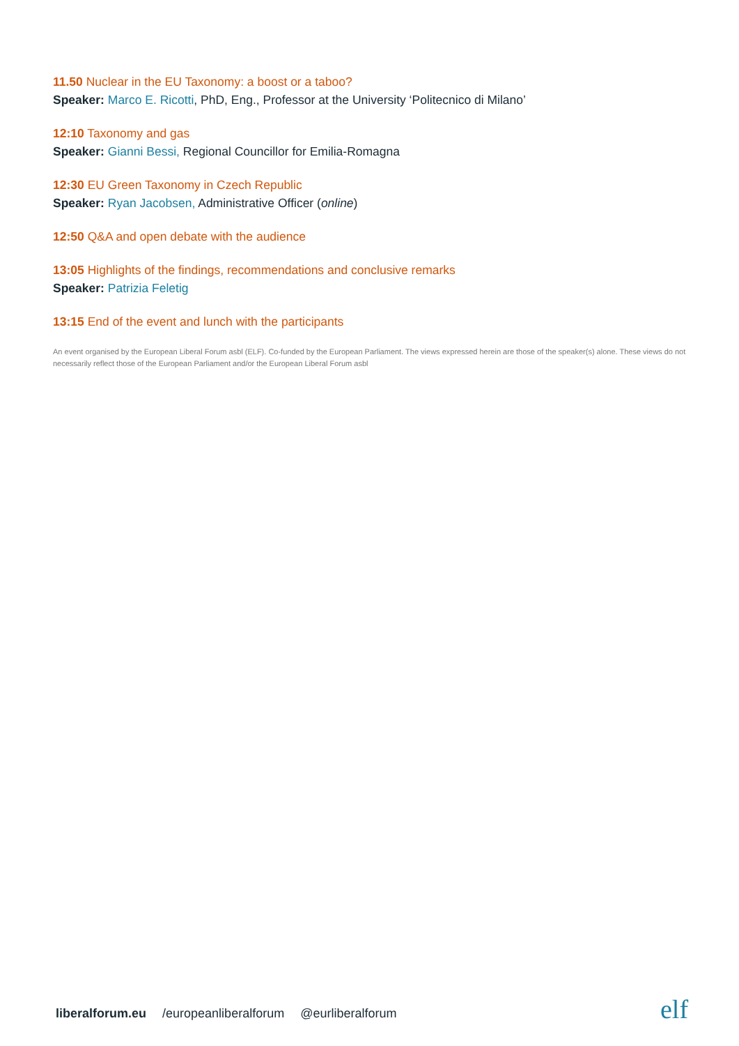11.50 Nuclear in the EU Taxonomy: a boost or a taboo?
Speaker: Marco E. Ricotti, PhD, Eng., Professor at the University ‘Politecnico di Milano’
12:10 Taxonomy and gas
Speaker: Gianni Bessi, Regional Councillor for Emilia-Romagna
12:30 EU Green Taxonomy in Czech Republic
Speaker: Ryan Jacobsen, Administrative Officer (online)
12:50 Q&A and open debate with the audience
13:05 Highlights of the findings, recommendations and conclusive remarks
Speaker: Patrizia Feletig
13:15 End of the event and lunch with the participants
An event organised by the European Liberal Forum asbl (ELF). Co-funded by the European Parliament. The views expressed herein are those of the speaker(s) alone. These views do not necessarily reflect those of the European Parliament and/or the European Liberal Forum asbl
liberalforum.eu /europeanliberalforum @eurliberalforum
elf